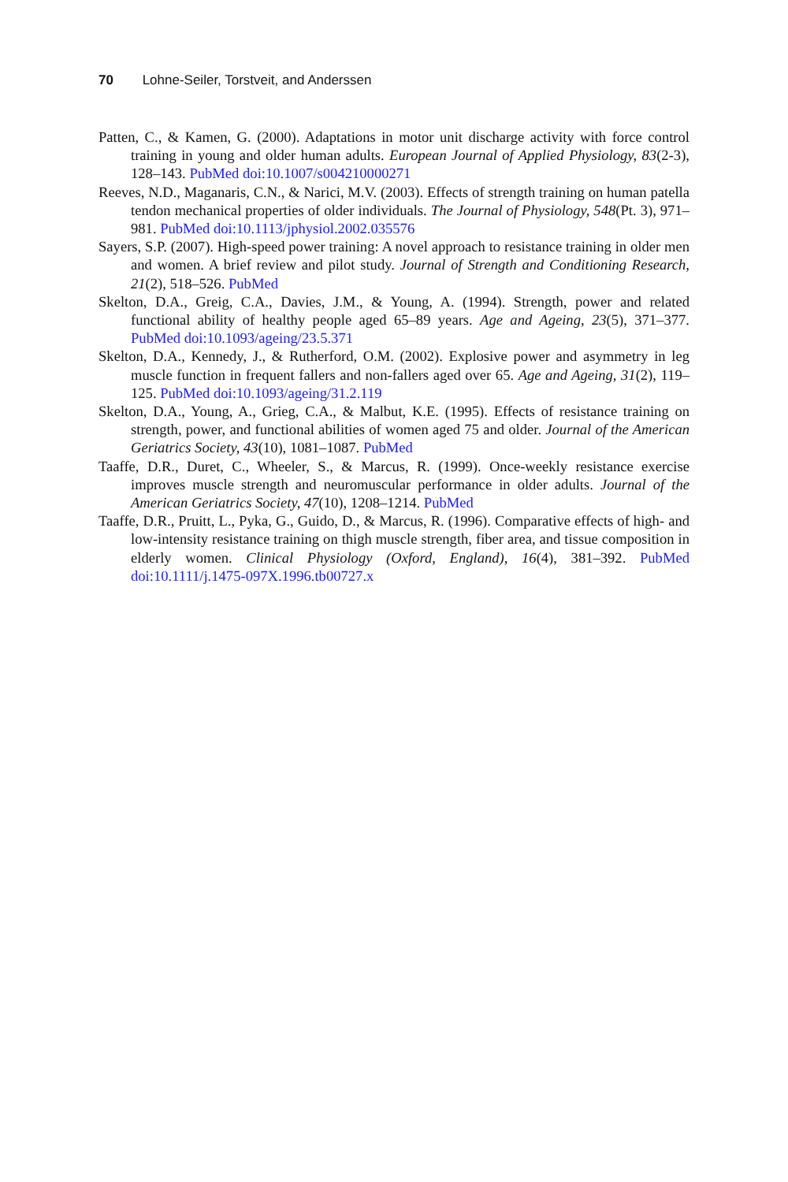70 Lohne-Seiler, Torstveit, and Anderssen
Patten, C., & Kamen, G. (2000). Adaptations in motor unit discharge activity with force control training in young and older human adults. European Journal of Applied Physiology, 83(2-3), 128–143. PubMed doi:10.1007/s004210000271
Reeves, N.D., Maganaris, C.N., & Narici, M.V. (2003). Effects of strength training on human patella tendon mechanical properties of older individuals. The Journal of Physiology, 548(Pt. 3), 971–981. PubMed doi:10.1113/jphysiol.2002.035576
Sayers, S.P. (2007). High-speed power training: A novel approach to resistance training in older men and women. A brief review and pilot study. Journal of Strength and Conditioning Research, 21(2), 518–526. PubMed
Skelton, D.A., Greig, C.A., Davies, J.M., & Young, A. (1994). Strength, power and related functional ability of healthy people aged 65–89 years. Age and Ageing, 23(5), 371–377. PubMed doi:10.1093/ageing/23.5.371
Skelton, D.A., Kennedy, J., & Rutherford, O.M. (2002). Explosive power and asymmetry in leg muscle function in frequent fallers and non-fallers aged over 65. Age and Ageing, 31(2), 119–125. PubMed doi:10.1093/ageing/31.2.119
Skelton, D.A., Young, A., Grieg, C.A., & Malbut, K.E. (1995). Effects of resistance training on strength, power, and functional abilities of women aged 75 and older. Journal of the American Geriatrics Society, 43(10), 1081–1087. PubMed
Taaffe, D.R., Duret, C., Wheeler, S., & Marcus, R. (1999). Once-weekly resistance exercise improves muscle strength and neuromuscular performance in older adults. Journal of the American Geriatrics Society, 47(10), 1208–1214. PubMed
Taaffe, D.R., Pruitt, L., Pyka, G., Guido, D., & Marcus, R. (1996). Comparative effects of high- and low-intensity resistance training on thigh muscle strength, fiber area, and tissue composition in elderly women. Clinical Physiology (Oxford, England), 16(4), 381–392. PubMed doi:10.1111/j.1475-097X.1996.tb00727.x